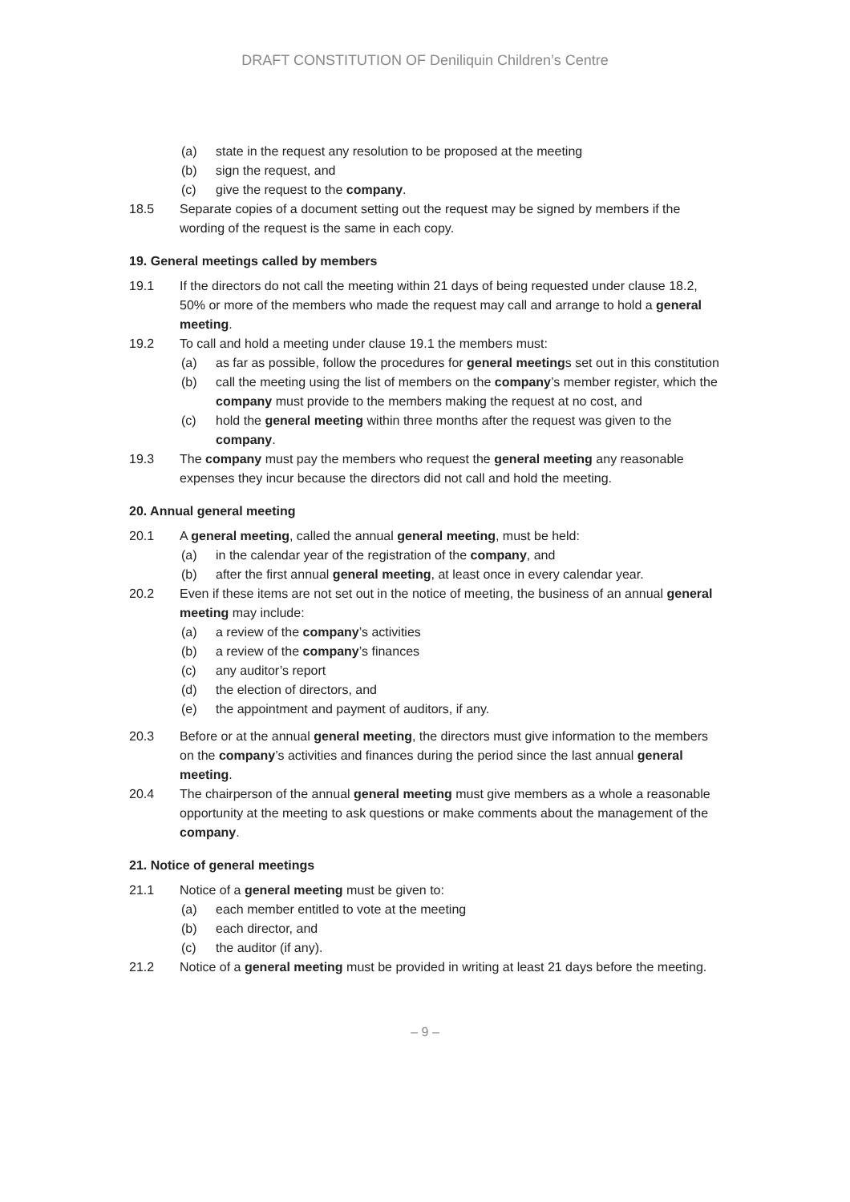DRAFT CONSTITUTION OF Deniliquin Children’s Centre
(a) state in the request any resolution to be proposed at the meeting
(b) sign the request, and
(c) give the request to the company.
18.5 Separate copies of a document setting out the request may be signed by members if the wording of the request is the same in each copy.
19. General meetings called by members
19.1 If the directors do not call the meeting within 21 days of being requested under clause 18.2, 50% or more of the members who made the request may call and arrange to hold a general meeting.
19.2 To call and hold a meeting under clause 19.1 the members must:
(a) as far as possible, follow the procedures for general meetings set out in this constitution
(b) call the meeting using the list of members on the company’s member register, which the company must provide to the members making the request at no cost, and
(c) hold the general meeting within three months after the request was given to the company.
19.3 The company must pay the members who request the general meeting any reasonable expenses they incur because the directors did not call and hold the meeting.
20. Annual general meeting
20.1 A general meeting, called the annual general meeting, must be held:
(a) in the calendar year of the registration of the company, and
(b) after the first annual general meeting, at least once in every calendar year.
20.2 Even if these items are not set out in the notice of meeting, the business of an annual general meeting may include:
(a) a review of the company’s activities
(b) a review of the company’s finances
(c) any auditor’s report
(d) the election of directors, and
(e) the appointment and payment of auditors, if any.
20.3 Before or at the annual general meeting, the directors must give information to the members on the company’s activities and finances during the period since the last annual general meeting.
20.4 The chairperson of the annual general meeting must give members as a whole a reasonable opportunity at the meeting to ask questions or make comments about the management of the company.
21. Notice of general meetings
21.1 Notice of a general meeting must be given to:
(a) each member entitled to vote at the meeting
(b) each director, and
(c) the auditor (if any).
21.2 Notice of a general meeting must be provided in writing at least 21 days before the meeting.
– 9 –